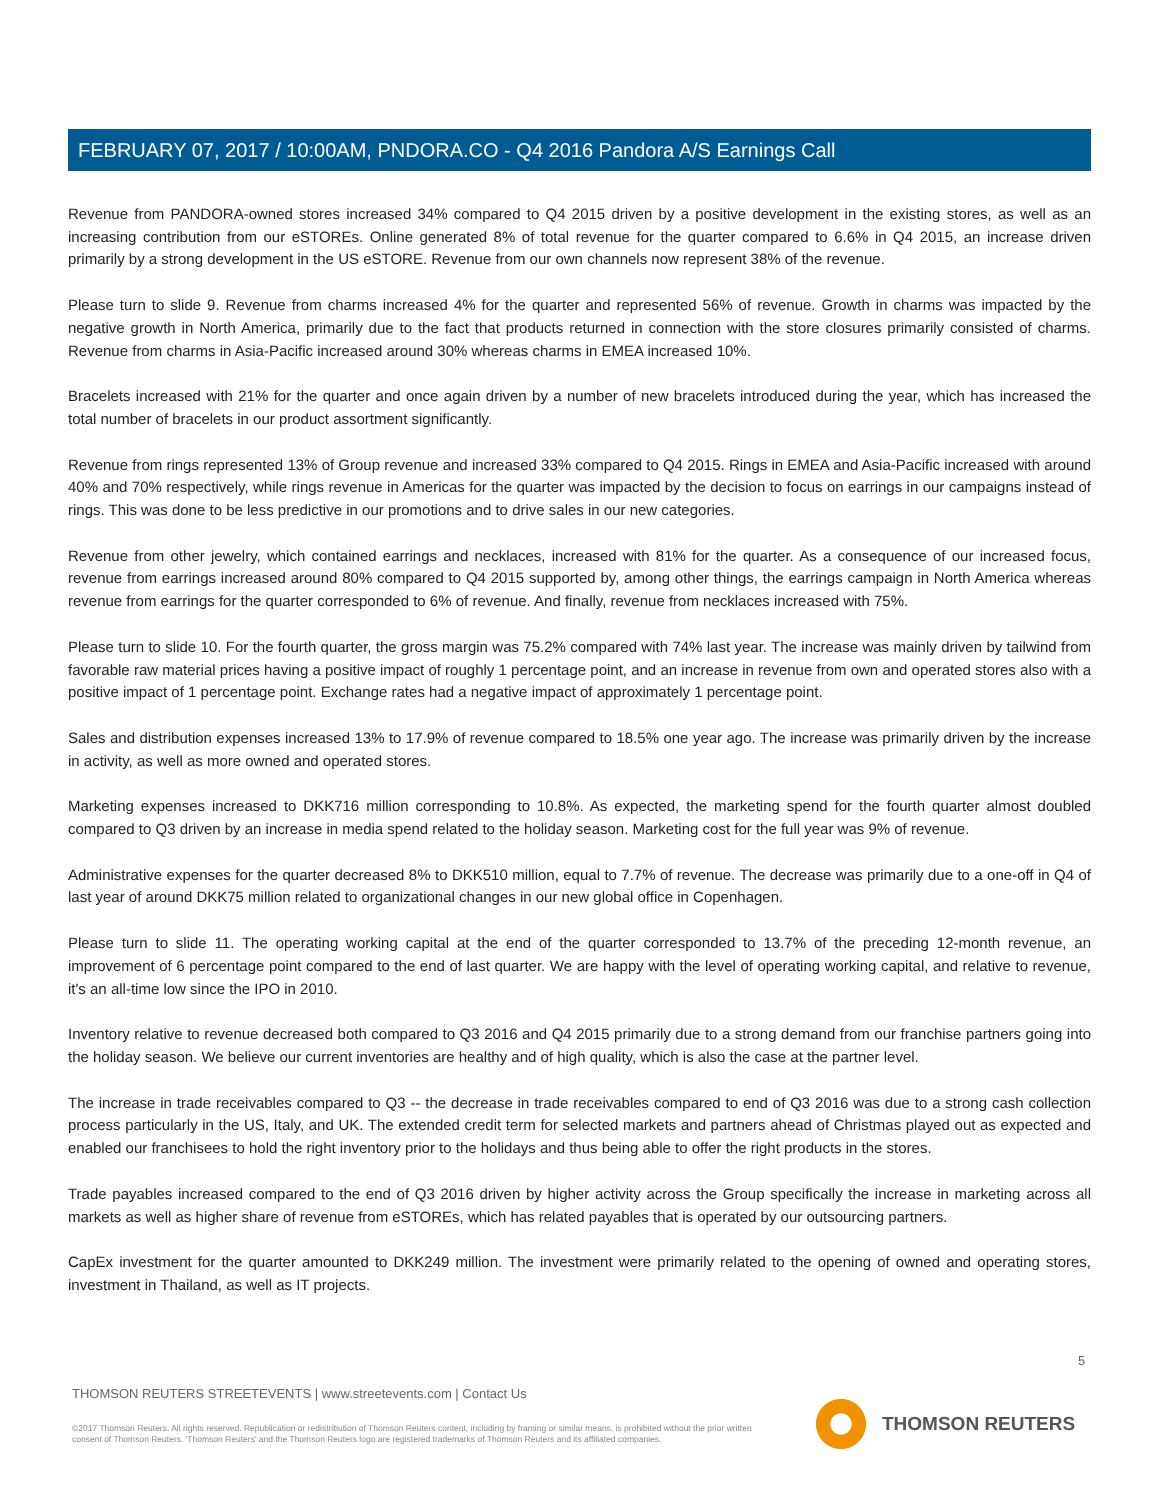FEBRUARY 07, 2017 / 10:00AM, PNDORA.CO - Q4 2016 Pandora A/S Earnings Call
Revenue from PANDORA-owned stores increased 34% compared to Q4 2015 driven by a positive development in the existing stores, as well as an increasing contribution from our eSTOREs. Online generated 8% of total revenue for the quarter compared to 6.6% in Q4 2015, an increase driven primarily by a strong development in the US eSTORE. Revenue from our own channels now represent 38% of the revenue.
Please turn to slide 9. Revenue from charms increased 4% for the quarter and represented 56% of revenue. Growth in charms was impacted by the negative growth in North America, primarily due to the fact that products returned in connection with the store closures primarily consisted of charms. Revenue from charms in Asia-Pacific increased around 30% whereas charms in EMEA increased 10%.
Bracelets increased with 21% for the quarter and once again driven by a number of new bracelets introduced during the year, which has increased the total number of bracelets in our product assortment significantly.
Revenue from rings represented 13% of Group revenue and increased 33% compared to Q4 2015. Rings in EMEA and Asia-Pacific increased with around 40% and 70% respectively, while rings revenue in Americas for the quarter was impacted by the decision to focus on earrings in our campaigns instead of rings. This was done to be less predictive in our promotions and to drive sales in our new categories.
Revenue from other jewelry, which contained earrings and necklaces, increased with 81% for the quarter. As a consequence of our increased focus, revenue from earrings increased around 80% compared to Q4 2015 supported by, among other things, the earrings campaign in North America whereas revenue from earrings for the quarter corresponded to 6% of revenue. And finally, revenue from necklaces increased with 75%.
Please turn to slide 10. For the fourth quarter, the gross margin was 75.2% compared with 74% last year. The increase was mainly driven by tailwind from favorable raw material prices having a positive impact of roughly 1 percentage point, and an increase in revenue from own and operated stores also with a positive impact of 1 percentage point. Exchange rates had a negative impact of approximately 1 percentage point.
Sales and distribution expenses increased 13% to 17.9% of revenue compared to 18.5% one year ago. The increase was primarily driven by the increase in activity, as well as more owned and operated stores.
Marketing expenses increased to DKK716 million corresponding to 10.8%. As expected, the marketing spend for the fourth quarter almost doubled compared to Q3 driven by an increase in media spend related to the holiday season. Marketing cost for the full year was 9% of revenue.
Administrative expenses for the quarter decreased 8% to DKK510 million, equal to 7.7% of revenue. The decrease was primarily due to a one-off in Q4 of last year of around DKK75 million related to organizational changes in our new global office in Copenhagen.
Please turn to slide 11. The operating working capital at the end of the quarter corresponded to 13.7% of the preceding 12-month revenue, an improvement of 6 percentage point compared to the end of last quarter. We are happy with the level of operating working capital, and relative to revenue, it's an all-time low since the IPO in 2010.
Inventory relative to revenue decreased both compared to Q3 2016 and Q4 2015 primarily due to a strong demand from our franchise partners going into the holiday season. We believe our current inventories are healthy and of high quality, which is also the case at the partner level.
The increase in trade receivables compared to Q3 -- the decrease in trade receivables compared to end of Q3 2016 was due to a strong cash collection process particularly in the US, Italy, and UK. The extended credit term for selected markets and partners ahead of Christmas played out as expected and enabled our franchisees to hold the right inventory prior to the holidays and thus being able to offer the right products in the stores.
Trade payables increased compared to the end of Q3 2016 driven by higher activity across the Group specifically the increase in marketing across all markets as well as higher share of revenue from eSTOREs, which has related payables that is operated by our outsourcing partners.
CapEx investment for the quarter amounted to DKK249 million. The investment were primarily related to the opening of owned and operating stores, investment in Thailand, as well as IT projects.
5
THOMSON REUTERS STREETEVENTS | www.streetevents.com | Contact Us
©2017 Thomson Reuters. All rights reserved. Republication or redistribution of Thomson Reuters content, including by framing or similar means, is prohibited without the prior written consent of Thomson Reuters. 'Thomson Reuters' and the Thomson Reuters logo are registered trademarks of Thomson Reuters and its affiliated companies.
THOMSON REUTERS